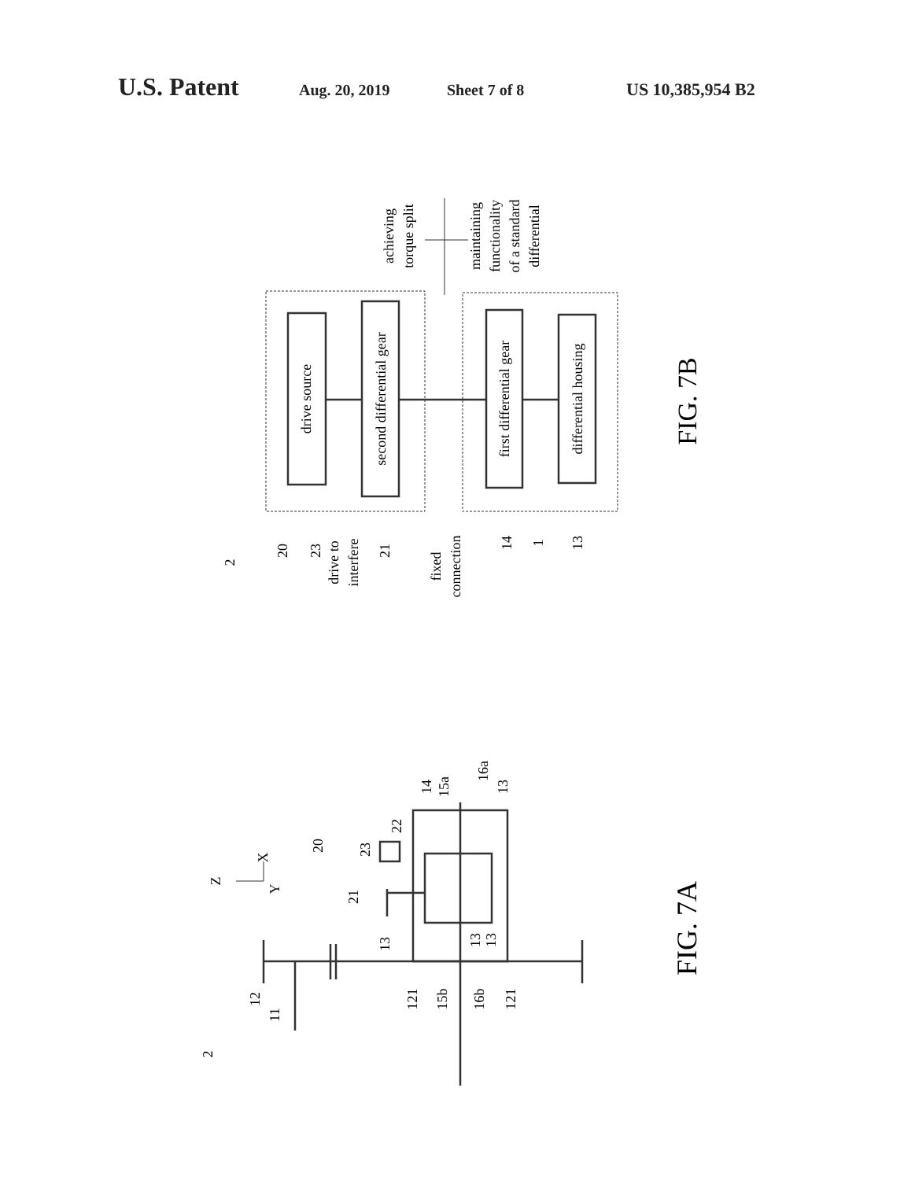U.S. Patent Aug. 20, 2019 Sheet 7 of 8 US 10,385,954 B2
drive source
second differential gear
first differential gear
differential housing
achieving
torque split
maintaining
functionality
of a standard
differential
2
20
23
drive to
interfere
21
fixed
connection
14
1
13
FIG. 7B
Z
X
Y
2
12
11
20
23
21
22
14
15a
16a
13
13
13
13
121
15b
16b
121
FIG. 7A